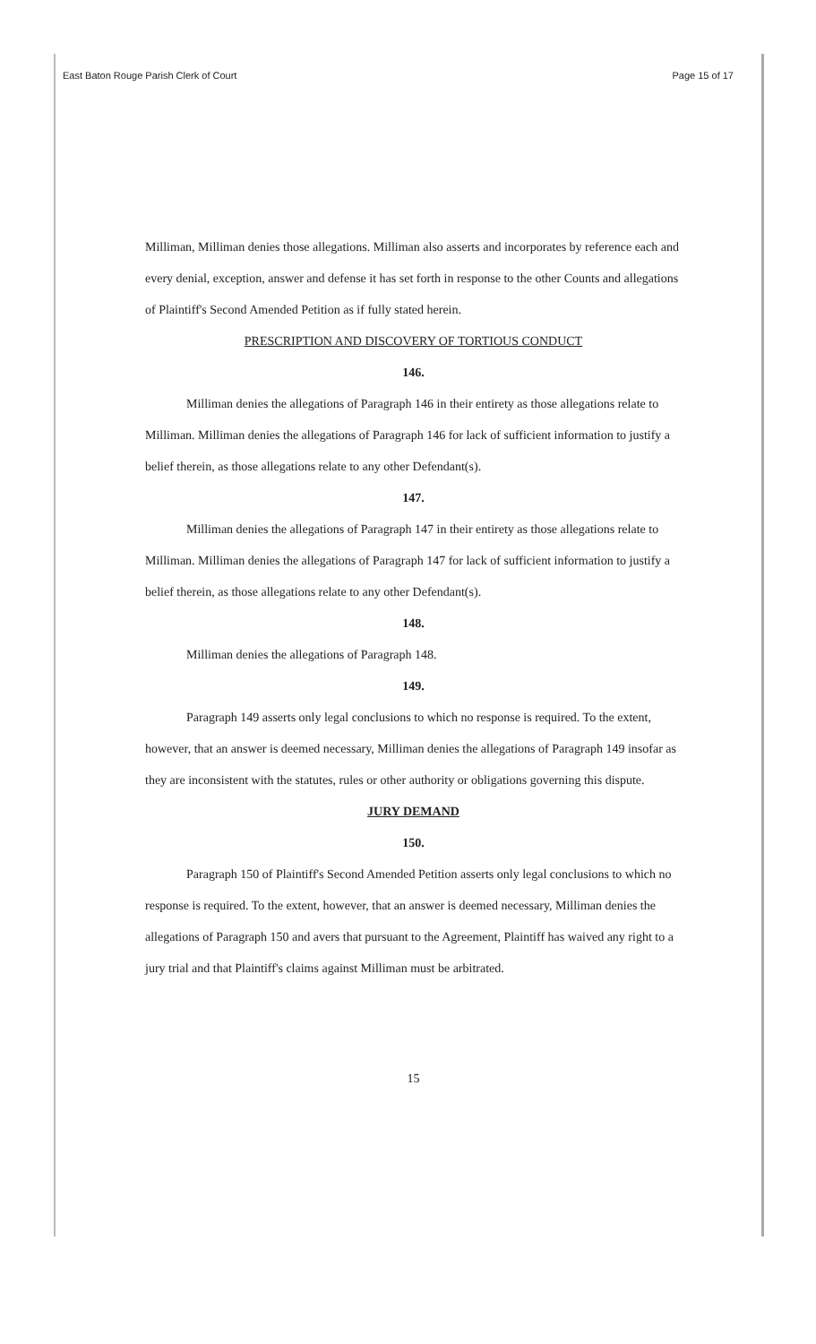East Baton Rouge Parish Clerk of Court Page 15 of 17
Milliman, Milliman denies those allegations. Milliman also asserts and incorporates by reference each and every denial, exception, answer and defense it has set forth in response to the other Counts and allegations of Plaintiff's Second Amended Petition as if fully stated herein.
PRESCRIPTION AND DISCOVERY OF TORTIOUS CONDUCT
146.
Milliman denies the allegations of Paragraph 146 in their entirety as those allegations relate to Milliman. Milliman denies the allegations of Paragraph 146 for lack of sufficient information to justify a belief therein, as those allegations relate to any other Defendant(s).
147.
Milliman denies the allegations of Paragraph 147 in their entirety as those allegations relate to Milliman. Milliman denies the allegations of Paragraph 147 for lack of sufficient information to justify a belief therein, as those allegations relate to any other Defendant(s).
148.
Milliman denies the allegations of Paragraph 148.
149.
Paragraph 149 asserts only legal conclusions to which no response is required. To the extent, however, that an answer is deemed necessary, Milliman denies the allegations of Paragraph 149 insofar as they are inconsistent with the statutes, rules or other authority or obligations governing this dispute.
JURY DEMAND
150.
Paragraph 150 of Plaintiff's Second Amended Petition asserts only legal conclusions to which no response is required. To the extent, however, that an answer is deemed necessary, Milliman denies the allegations of Paragraph 150 and avers that pursuant to the Agreement, Plaintiff has waived any right to a jury trial and that Plaintiff's claims against Milliman must be arbitrated.
15